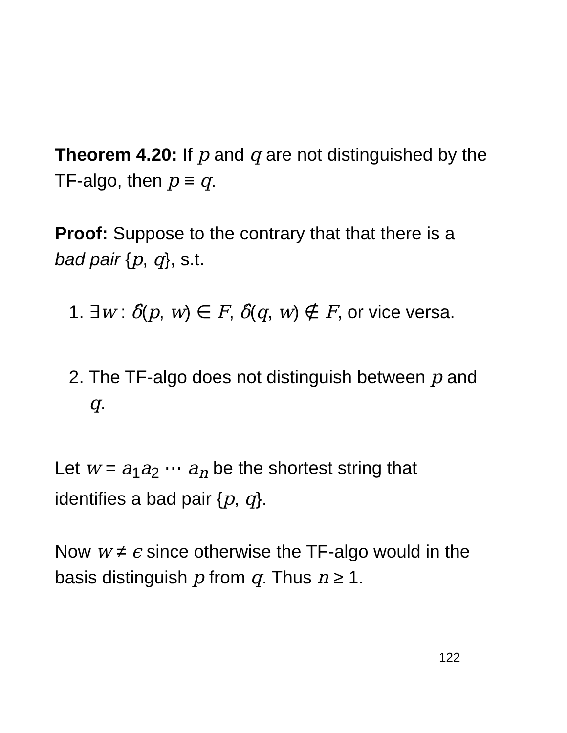Theorem 4.20: If p and q are not distinguished by the TF-algo, then p ≡ q.
Proof: Suppose to the contrary that that there is a bad pair {p, q}, s.t.
1. ∃w : δ̂(p, w) ∈ F, δ̂(q, w) ∉ F, or vice versa.
2. The TF-algo does not distinguish between p and q.
Let w = a<sub>1</sub>a<sub>2</sub> ⋯ a<sub>n</sub> be the shortest string that identifies a bad pair {p, q}.
Now w ≠ ϵ since otherwise the TF-algo would in the basis distinguish p from q. Thus n ≥ 1.
122